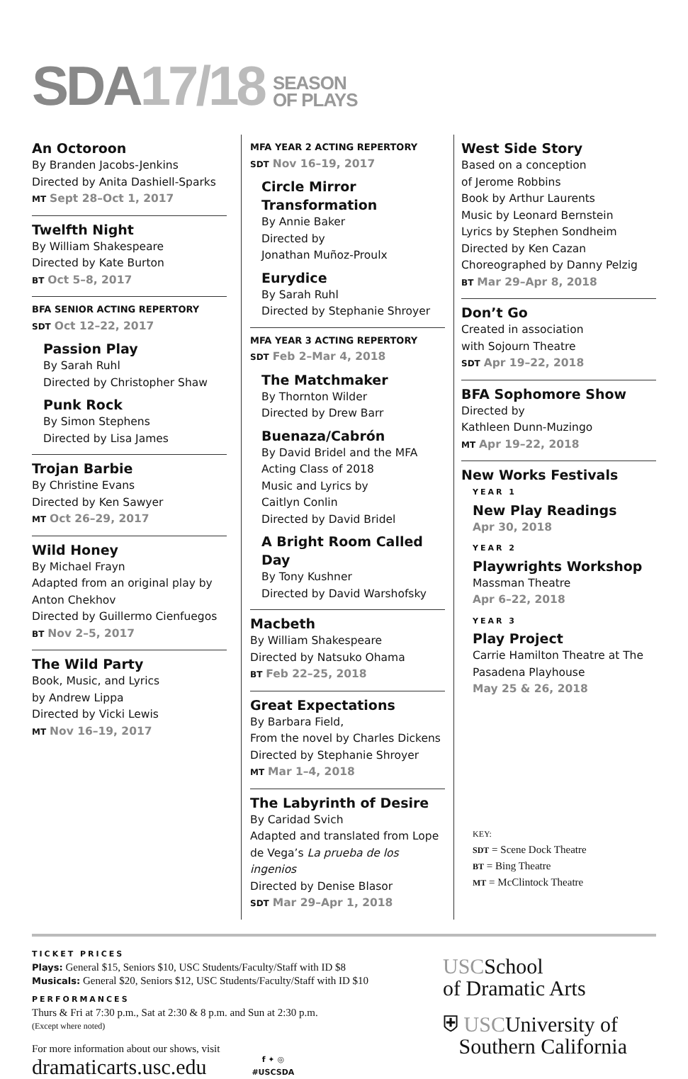SDA 17/18 SEASON
OF PLAYS
An Octoroon
By Branden Jacobs-Jenkins
Directed by Anita Dashiell-Sparks
MT Sept 28–Oct 1, 2017
Twelfth Night
By William Shakespeare
Directed by Kate Burton
BT Oct 5–8, 2017
BFA SENIOR ACTING REPERTORY
SDT Oct 12–22, 2017
Passion Play
By Sarah Ruhl
Directed by Christopher Shaw
Punk Rock
By Simon Stephens
Directed by Lisa James
Trojan Barbie
By Christine Evans
Directed by Ken Sawyer
MT Oct 26–29, 2017
Wild Honey
By Michael Frayn
Adapted from an original play by Anton Chekhov
Directed by Guillermo Cienfuegos
BT Nov 2–5, 2017
The Wild Party
Book, Music, and Lyrics
by Andrew Lippa
Directed by Vicki Lewis
MT Nov 16–19, 2017
MFA YEAR 2 ACTING REPERTORY
SDT Nov 16–19, 2017
Circle Mirror Transformation
By Annie Baker
Directed by
Jonathan Muñoz-Proulx
Eurydice
By Sarah Ruhl
Directed by Stephanie Shroyer
MFA YEAR 3 ACTING REPERTORY
SDT Feb 2–Mar 4, 2018
The Matchmaker
By Thornton Wilder
Directed by Drew Barr
Buenaza/Cabrón
By David Bridel and the MFA Acting Class of 2018
Music and Lyrics by
Caitlyn Conlin
Directed by David Bridel
A Bright Room Called Day
By Tony Kushner
Directed by David Warshofsky
Macbeth
By William Shakespeare
Directed by Natsuko Ohama
BT Feb 22–25, 2018
Great Expectations
By Barbara Field,
From the novel by Charles Dickens
Directed by Stephanie Shroyer
MT Mar 1–4, 2018
The Labyrinth of Desire
By Caridad Svich
Adapted and translated from Lope de Vega’s La prueba de los ingenios
Directed by Denise Blasor
SDT Mar 29–Apr 1, 2018
West Side Story
Based on a conception
of Jerome Robbins
Book by Arthur Laurents
Music by Leonard Bernstein
Lyrics by Stephen Sondheim
Directed by Ken Cazan
Choreographed by Danny Pelzig
BT Mar 29–Apr 8, 2018
Don’t Go
Created in association
with Sojourn Theatre
SDT Apr 19–22, 2018
BFA Sophomore Show
Directed by
Kathleen Dunn-Muzingo
MT Apr 19–22, 2018
New Works Festivals
YEAR 1
New Play Readings
Apr 30, 2018
YEAR 2
Playwrights Workshop
Massman Theatre
Apr 6–22, 2018
YEAR 3
Play Project
Carrie Hamilton Theatre at The Pasadena Playhouse
May 25 & 26, 2018
KEY:
SDT = Scene Dock Theatre
BT = Bing Theatre
MT = McClintock Theatre
TICKET PRICES
Plays: General $15, Seniors $10, USC Students/Faculty/Staff with ID $8
Musicals: General $20, Seniors $12, USC Students/Faculty/Staff with ID $10
PERFORMANCES
Thurs & Fri at 7:30 p.m., Sat at 2:30 & 8 p.m. and Sun at 2:30 p.m.
(Except where noted)
For more information about our shows, visit
dramaticarts.usc.edu
f ✦ ◎
#USCSDA
USCSchool
of Dramatic Arts
⛨ USCUniversity of
Southern California